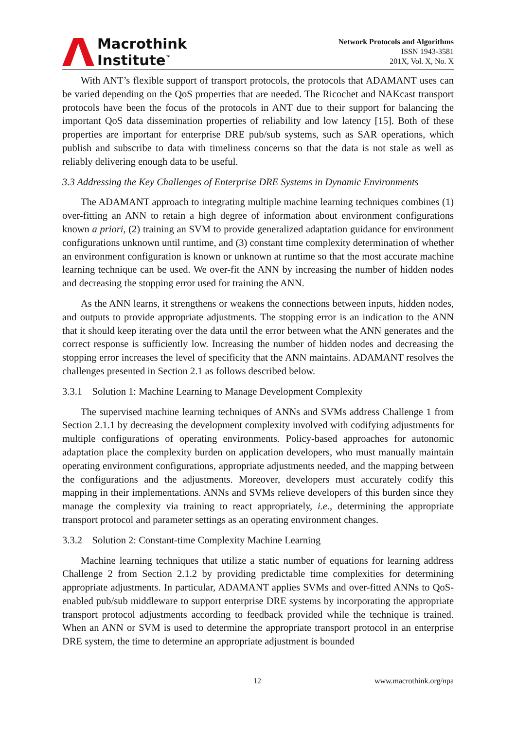Macrothink
Institute<sup>™</sup>
Network Protocols and Algorithms
ISSN 1943-3581
201X, Vol. X, No. X
With ANT’s flexible support of transport protocols, the protocols that ADAMANT uses can be varied depending on the QoS properties that are needed. The Ricochet and NAKcast transport protocols have been the focus of the protocols in ANT due to their support for balancing the important QoS data dissemination properties of reliability and low latency [15]. Both of these properties are important for enterprise DRE pub/sub systems, such as SAR operations, which publish and subscribe to data with timeliness concerns so that the data is not stale as well as reliably delivering enough data to be useful.
3.3 Addressing the Key Challenges of Enterprise DRE Systems in Dynamic Environments
The ADAMANT approach to integrating multiple machine learning techniques combines (1) over-fitting an ANN to retain a high degree of information about environment configurations known a priori, (2) training an SVM to provide generalized adaptation guidance for environment configurations unknown until runtime, and (3) constant time complexity determination of whether an environment configuration is known or unknown at runtime so that the most accurate machine learning technique can be used. We over-fit the ANN by increasing the number of hidden nodes and decreasing the stopping error used for training the ANN.
As the ANN learns, it strengthens or weakens the connections between inputs, hidden nodes, and outputs to provide appropriate adjustments. The stopping error is an indication to the ANN that it should keep iterating over the data until the error between what the ANN generates and the correct response is sufficiently low. Increasing the number of hidden nodes and decreasing the stopping error increases the level of specificity that the ANN maintains. ADAMANT resolves the challenges presented in Section 2.1 as follows described below.
3.3.1 Solution 1: Machine Learning to Manage Development Complexity
The supervised machine learning techniques of ANNs and SVMs address Challenge 1 from Section 2.1.1 by decreasing the development complexity involved with codifying adjustments for multiple configurations of operating environments. Policy-based approaches for autonomic adaptation place the complexity burden on application developers, who must manually maintain operating environment configurations, appropriate adjustments needed, and the mapping between the configurations and the adjustments. Moreover, developers must accurately codify this mapping in their implementations. ANNs and SVMs relieve developers of this burden since they manage the complexity via training to react appropriately, i.e., determining the appropriate transport protocol and parameter settings as an operating environment changes.
3.3.2 Solution 2: Constant-time Complexity Machine Learning
Machine learning techniques that utilize a static number of equations for learning address Challenge 2 from Section 2.1.2 by providing predictable time complexities for determining appropriate adjustments. In particular, ADAMANT applies SVMs and over-fitted ANNs to QoS-enabled pub/sub middleware to support enterprise DRE systems by incorporating the appropriate transport protocol adjustments according to feedback provided while the technique is trained. When an ANN or SVM is used to determine the appropriate transport protocol in an enterprise DRE system, the time to determine an appropriate adjustment is bounded
12 www.macrothink.org/npa